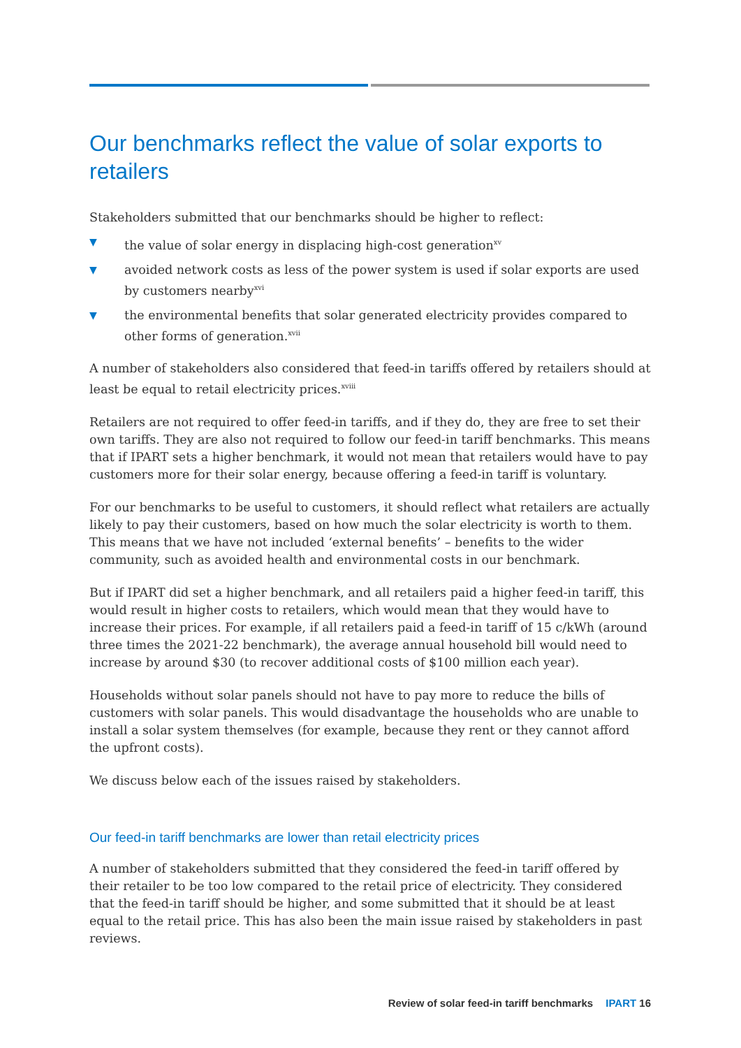Our benchmarks reflect the value of solar exports to retailers
Stakeholders submitted that our benchmarks should be higher to reflect:
▼ the value of solar energy in displacing high-cost generation<sup>xv</sup>
▼ avoided network costs as less of the power system is used if solar exports are used by customers nearby<sup>xvi</sup>
▼ the environmental benefits that solar generated electricity provides compared to other forms of generation.<sup>xvii</sup>
A number of stakeholders also considered that feed-in tariffs offered by retailers should at least be equal to retail electricity prices.<sup>xviii</sup>
Retailers are not required to offer feed-in tariffs, and if they do, they are free to set their own tariffs. They are also not required to follow our feed-in tariff benchmarks. This means that if IPART sets a higher benchmark, it would not mean that retailers would have to pay customers more for their solar energy, because offering a feed-in tariff is voluntary.
For our benchmarks to be useful to customers, it should reflect what retailers are actually likely to pay their customers, based on how much the solar electricity is worth to them. This means that we have not included ‘external benefits’ – benefits to the wider community, such as avoided health and environmental costs in our benchmark.
But if IPART did set a higher benchmark, and all retailers paid a higher feed-in tariff, this would result in higher costs to retailers, which would mean that they would have to increase their prices. For example, if all retailers paid a feed-in tariff of 15 c/kWh (around three times the 2021-22 benchmark), the average annual household bill would need to increase by around $30 (to recover additional costs of $100 million each year).
Households without solar panels should not have to pay more to reduce the bills of customers with solar panels. This would disadvantage the households who are unable to install a solar system themselves (for example, because they rent or they cannot afford the upfront costs).
We discuss below each of the issues raised by stakeholders.
Our feed-in tariff benchmarks are lower than retail electricity prices
A number of stakeholders submitted that they considered the feed-in tariff offered by their retailer to be too low compared to the retail price of electricity. They considered that the feed-in tariff should be higher, and some submitted that it should be at least equal to the retail price. This has also been the main issue raised by stakeholders in past reviews.
Review of solar feed-in tariff benchmarks IPART 16